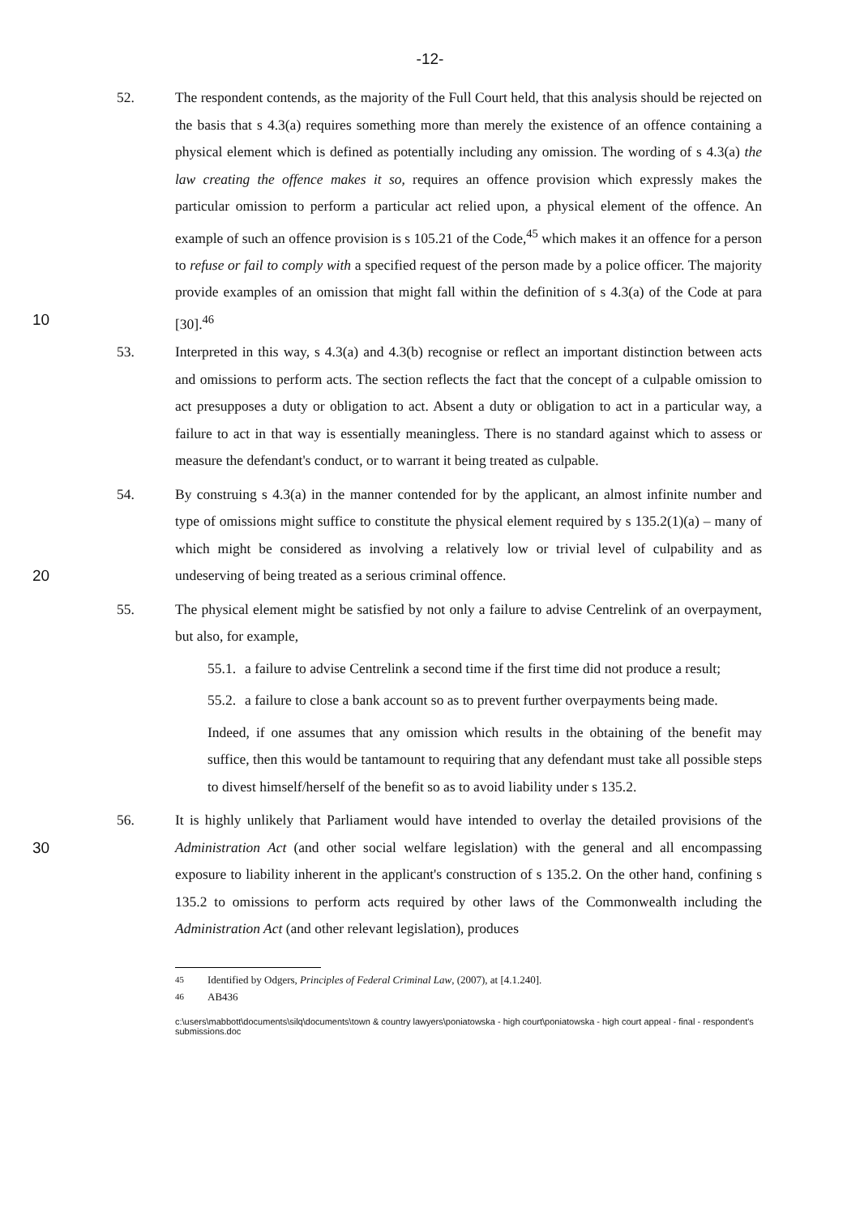-12-
52. The respondent contends, as the majority of the Full Court held, that this analysis should be rejected on the basis that s 4.3(a) requires something more than merely the existence of an offence containing a physical element which is defined as potentially including any omission. The wording of s 4.3(a) the law creating the offence makes it so, requires an offence provision which expressly makes the particular omission to perform a particular act relied upon, a physical element of the offence. An example of such an offence provision is s 105.21 of the Code,<sup>45</sup> which makes it an offence for a person to refuse or fail to comply with a specified request of the person made by a police officer. The majority provide examples of an omission that might fall within the definition of s 4.3(a) of the Code at para [30].<sup>46</sup>
10
53. Interpreted in this way, s 4.3(a) and 4.3(b) recognise or reflect an important distinction between acts and omissions to perform acts. The section reflects the fact that the concept of a culpable omission to act presupposes a duty or obligation to act. Absent a duty or obligation to act in a particular way, a failure to act in that way is essentially meaningless. There is no standard against which to assess or measure the defendant's conduct, or to warrant it being treated as culpable.
20 54. By construing s 4.3(a) in the manner contended for by the applicant, an almost infinite number and type of omissions might suffice to constitute the physical element required by s 135.2(1)(a) – many of which might be considered as involving a relatively low or trivial level of culpability and as undeserving of being treated as a serious criminal offence.
55. The physical element might be satisfied by not only a failure to advise Centrelink of an overpayment, but also, for example,
55.1.
a failure to advise Centrelink a second time if the first time did not produce a result;
55.2.
a failure to close a bank account so as to prevent further overpayments being made.
Indeed, if one assumes that any omission which results in the obtaining of the benefit may suffice, then this would be tantamount to requiring that any defendant must take all possible steps to divest himself/herself of the benefit so as to avoid liability under s 135.2.
30 56. It is highly unlikely that Parliament would have intended to overlay the detailed provisions of the Administration Act (and other social welfare legislation) with the general and all encompassing exposure to liability inherent in the applicant's construction of s 135.2. On the other hand, confining s 135.2 to omissions to perform acts required by other laws of the Commonwealth including the Administration Act (and other relevant legislation), produces
<sup>45</sup> Identified by Odgers, Principles of Federal Criminal Law, (2007), at [4.1.240].
<sup>46</sup> AB436
c:\users\mabbott\documents\silq\documents\town & country lawyers\poniatowska - high court\poniatowska - high court appeal - final - respondent's submissions.doc